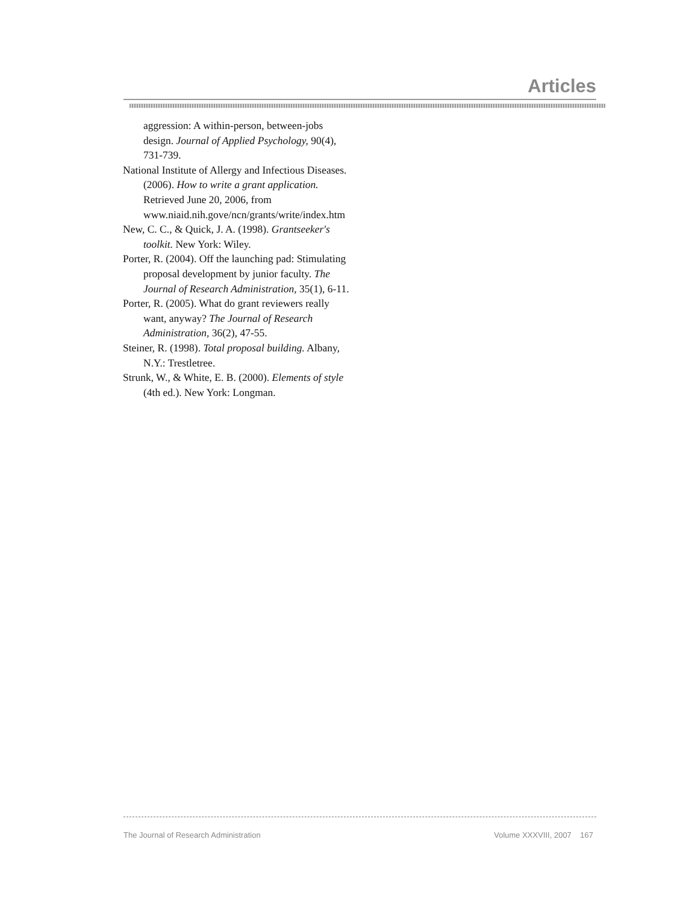Articles
aggression: A within-person, between-jobs design. Journal of Applied Psychology, 90(4), 731-739.
National Institute of Allergy and Infectious Diseases. (2006). How to write a grant application. Retrieved June 20, 2006, from www.niaid.nih.gove/ncn/grants/write/index.htm
New, C. C., & Quick, J. A. (1998). Grantseeker's toolkit. New York: Wiley.
Porter, R. (2004). Off the launching pad: Stimulating proposal development by junior faculty. The Journal of Research Administration, 35(1), 6-11.
Porter, R. (2005). What do grant reviewers really want, anyway? The Journal of Research Administration, 36(2), 47-55.
Steiner, R. (1998). Total proposal building. Albany, N.Y.: Trestletree.
Strunk, W., & White, E. B. (2000). Elements of style (4th ed.). New York: Longman.
The Journal of Research Administration Volume XXXVIII, 2007 167